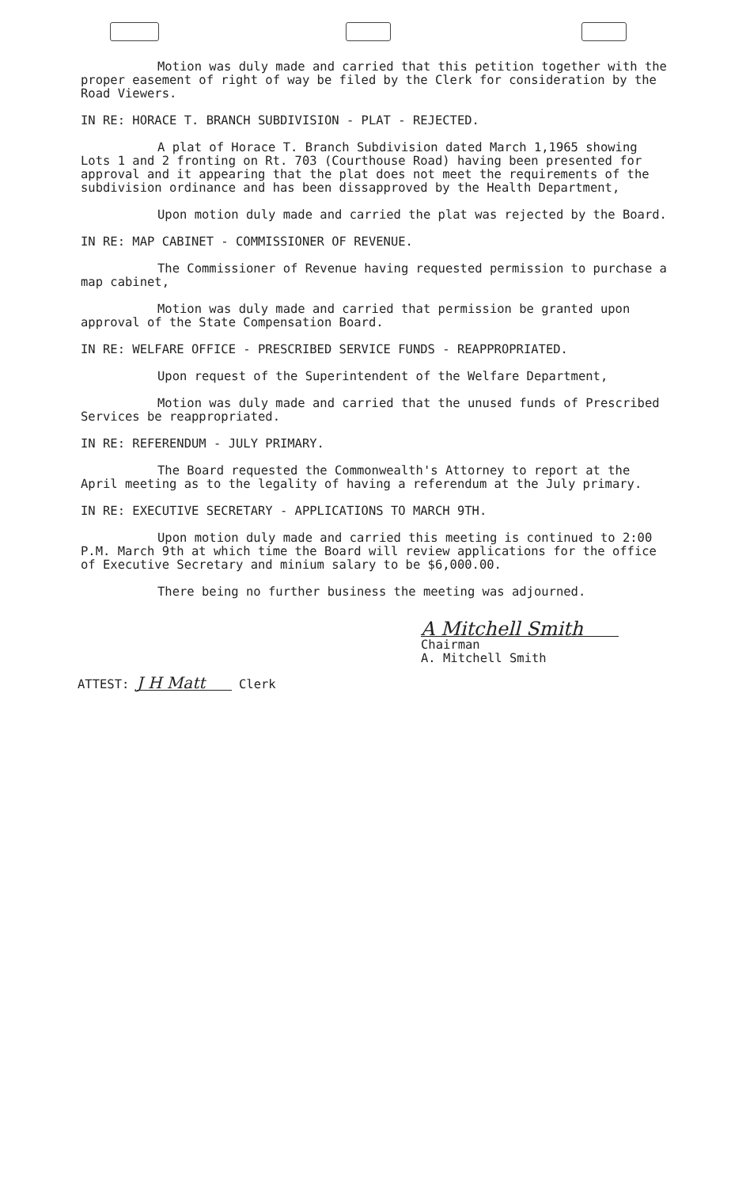Motion was duly made and carried that this petition together with the proper easement of right of way be filed by the Clerk for consideration by the Road Viewers.
IN RE: HORACE T. BRANCH SUBDIVISION - PLAT - REJECTED.
A plat of Horace T. Branch Subdivision dated March 1,1965 showing Lots 1 and 2 fronting on Rt. 703 (Courthouse Road) having been presented for approval and it appearing that the plat does not meet the requirements of the subdivision ordinance and has been dissapproved by the Health Department,
Upon motion duly made and carried the plat was rejected by the Board.
IN RE: MAP CABINET - COMMISSIONER OF REVENUE.
The Commissioner of Revenue having requested permission to purchase a map cabinet,
Motion was duly made and carried that permission be granted upon approval of the State Compensation Board.
IN RE: WELFARE OFFICE - PRESCRIBED SERVICE FUNDS - REAPPROPRIATED.
Upon request of the Superintendent of the Welfare Department,
Motion was duly made and carried that the unused funds of Prescribed Services be reappropriated.
IN RE: REFERENDUM - JULY PRIMARY.
The Board requested the Commonwealth's Attorney to report at the April meeting as to the legality of having a referendum at the July primary.
IN RE: EXECUTIVE SECRETARY - APPLICATIONS TO MARCH 9TH.
Upon motion duly made and carried this meeting is continued to 2:00 P.M. March 9th at which time the Board will review applications for the office of Executive Secretary and minium salary to be $6,000.00.
There being no further business the meeting was adjourned.
A Mitchell Smith Chairman
A. Mitchell Smith
ATTEST: J H Matt Clerk